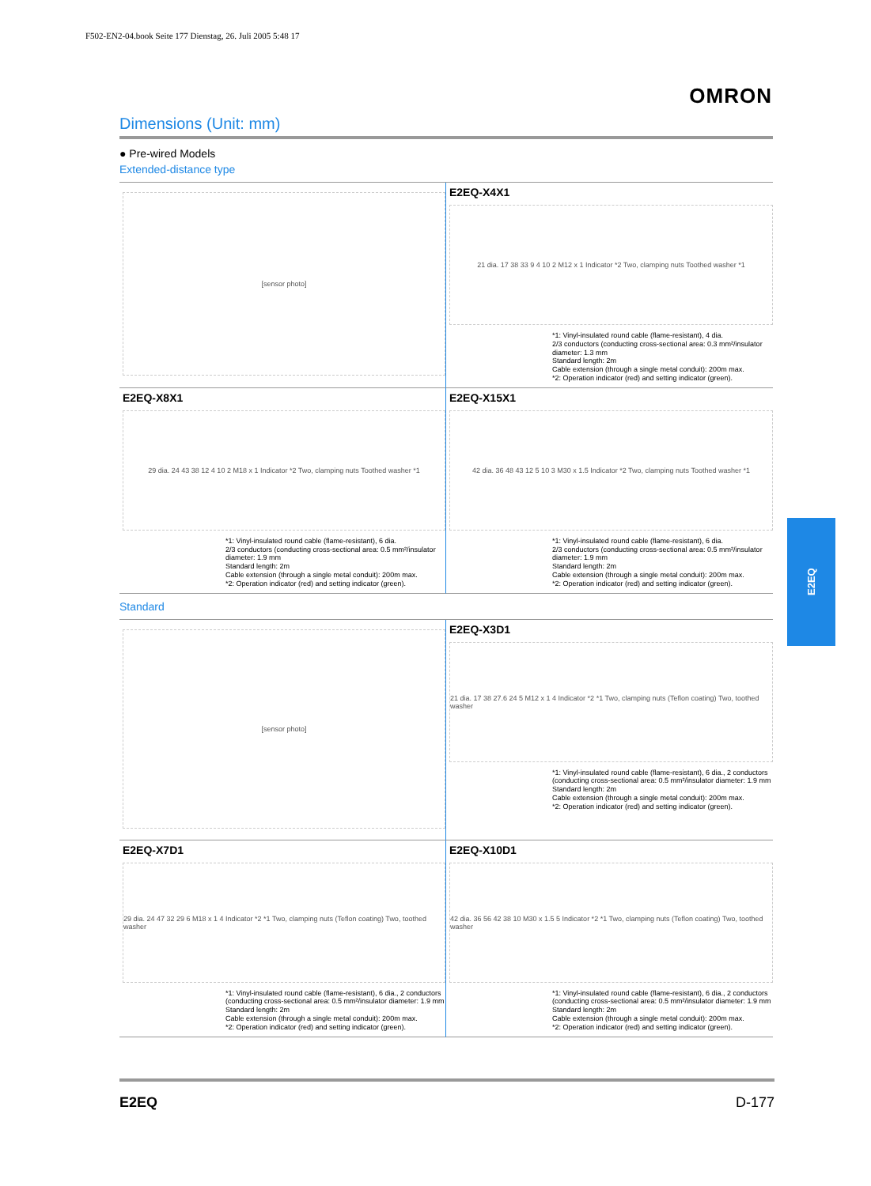F502-EN2-04.book Seite 177 Dienstag, 26. Juli 2005 5:48 17
OMRON
Dimensions (Unit: mm)
● Pre-wired Models
Extended-distance type
[sensor photo]
E2EQ-X4X1
21 dia. 17 38 33 9 4 10 2 M12 x 1 Indicator *2 Two, clamping nuts Toothed washer *1
*1: Vinyl-insulated round cable (flame-resistant), 4 dia.
2/3 conductors (conducting cross-sectional area: 0.3 mm²/insulator diameter: 1.3 mm
Standard length: 2m
Cable extension (through a single metal conduit): 200m max.
*2: Operation indicator (red) and setting indicator (green).
E2EQ-X8X1
29 dia. 24 43 38 12 4 10 2 M18 x 1 Indicator *2 Two, clamping nuts Toothed washer *1
*1: Vinyl-insulated round cable (flame-resistant), 6 dia.
2/3 conductors (conducting cross-sectional area: 0.5 mm²/insulator diameter: 1.9 mm
Standard length: 2m
Cable extension (through a single metal conduit): 200m max.
*2: Operation indicator (red) and setting indicator (green).
E2EQ-X15X1
42 dia. 36 48 43 12 5 10 3 M30 x 1.5 Indicator *2 Two, clamping nuts Toothed washer *1
*1: Vinyl-insulated round cable (flame-resistant), 6 dia.
2/3 conductors (conducting cross-sectional area: 0.5 mm²/insulator diameter: 1.9 mm
Standard length: 2m
Cable extension (through a single metal conduit): 200m max.
*2: Operation indicator (red) and setting indicator (green).
Standard
[sensor photo]
E2EQ-X3D1
21 dia. 17 38 27.6 24 5 M12 x 1 4 Indicator *2 *1 Two, clamping nuts (Teflon coating) Two, toothed washer
*1: Vinyl-insulated round cable (flame-resistant), 6 dia., 2 conductors (conducting cross-sectional area: 0.5 mm²/insulator diameter: 1.9 mm
Standard length: 2m
Cable extension (through a single metal conduit): 200m max.
*2: Operation indicator (red) and setting indicator (green).
E2EQ-X7D1
29 dia. 24 47 32 29 6 M18 x 1 4 Indicator *2 *1 Two, clamping nuts (Teflon coating) Two, toothed washer
*1: Vinyl-insulated round cable (flame-resistant), 6 dia., 2 conductors (conducting cross-sectional area: 0.5 mm²/insulator diameter: 1.9 mm
Standard length: 2m
Cable extension (through a single metal conduit): 200m max.
*2: Operation indicator (red) and setting indicator (green).
E2EQ-X10D1
42 dia. 36 56 42 38 10 M30 x 1.5 5 Indicator *2 *1 Two, clamping nuts (Teflon coating) Two, toothed washer
*1: Vinyl-insulated round cable (flame-resistant), 6 dia., 2 conductors (conducting cross-sectional area: 0.5 mm²/insulator diameter: 1.9 mm
Standard length: 2m
Cable extension (through a single metal conduit): 200m max.
*2: Operation indicator (red) and setting indicator (green).
E2EQ
E2EQ D-177